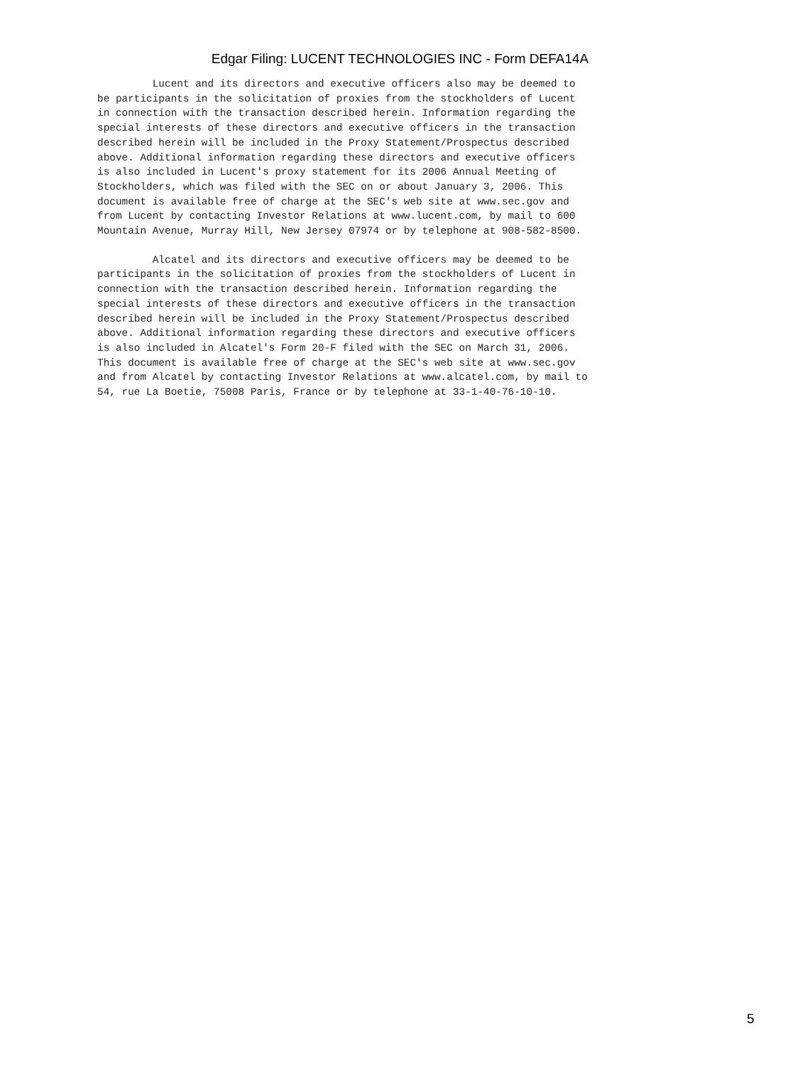Edgar Filing: LUCENT TECHNOLOGIES INC - Form DEFA14A
         Lucent and its directors and executive officers also may be deemed to
be participants in the solicitation of proxies from the stockholders of Lucent
in connection with the transaction described herein. Information regarding the
special interests of these directors and executive officers in the transaction
described herein will be included in the Proxy Statement/Prospectus described
above. Additional information regarding these directors and executive officers
is also included in Lucent's proxy statement for its 2006 Annual Meeting of
Stockholders, which was filed with the SEC on or about January 3, 2006. This
document is available free of charge at the SEC's web site at www.sec.gov and
from Lucent by contacting Investor Relations at www.lucent.com, by mail to 600
Mountain Avenue, Murray Hill, New Jersey 07974 or by telephone at 908-582-8500.
         Alcatel and its directors and executive officers may be deemed to be
participants in the solicitation of proxies from the stockholders of Lucent in
connection with the transaction described herein. Information regarding the
special interests of these directors and executive officers in the transaction
described herein will be included in the Proxy Statement/Prospectus described
above. Additional information regarding these directors and executive officers
is also included in Alcatel's Form 20-F filed with the SEC on March 31, 2006.
This document is available free of charge at the SEC's web site at www.sec.gov
and from Alcatel by contacting Investor Relations at www.alcatel.com, by mail to
54, rue La Boetie, 75008 Paris, France or by telephone at 33-1-40-76-10-10.
5